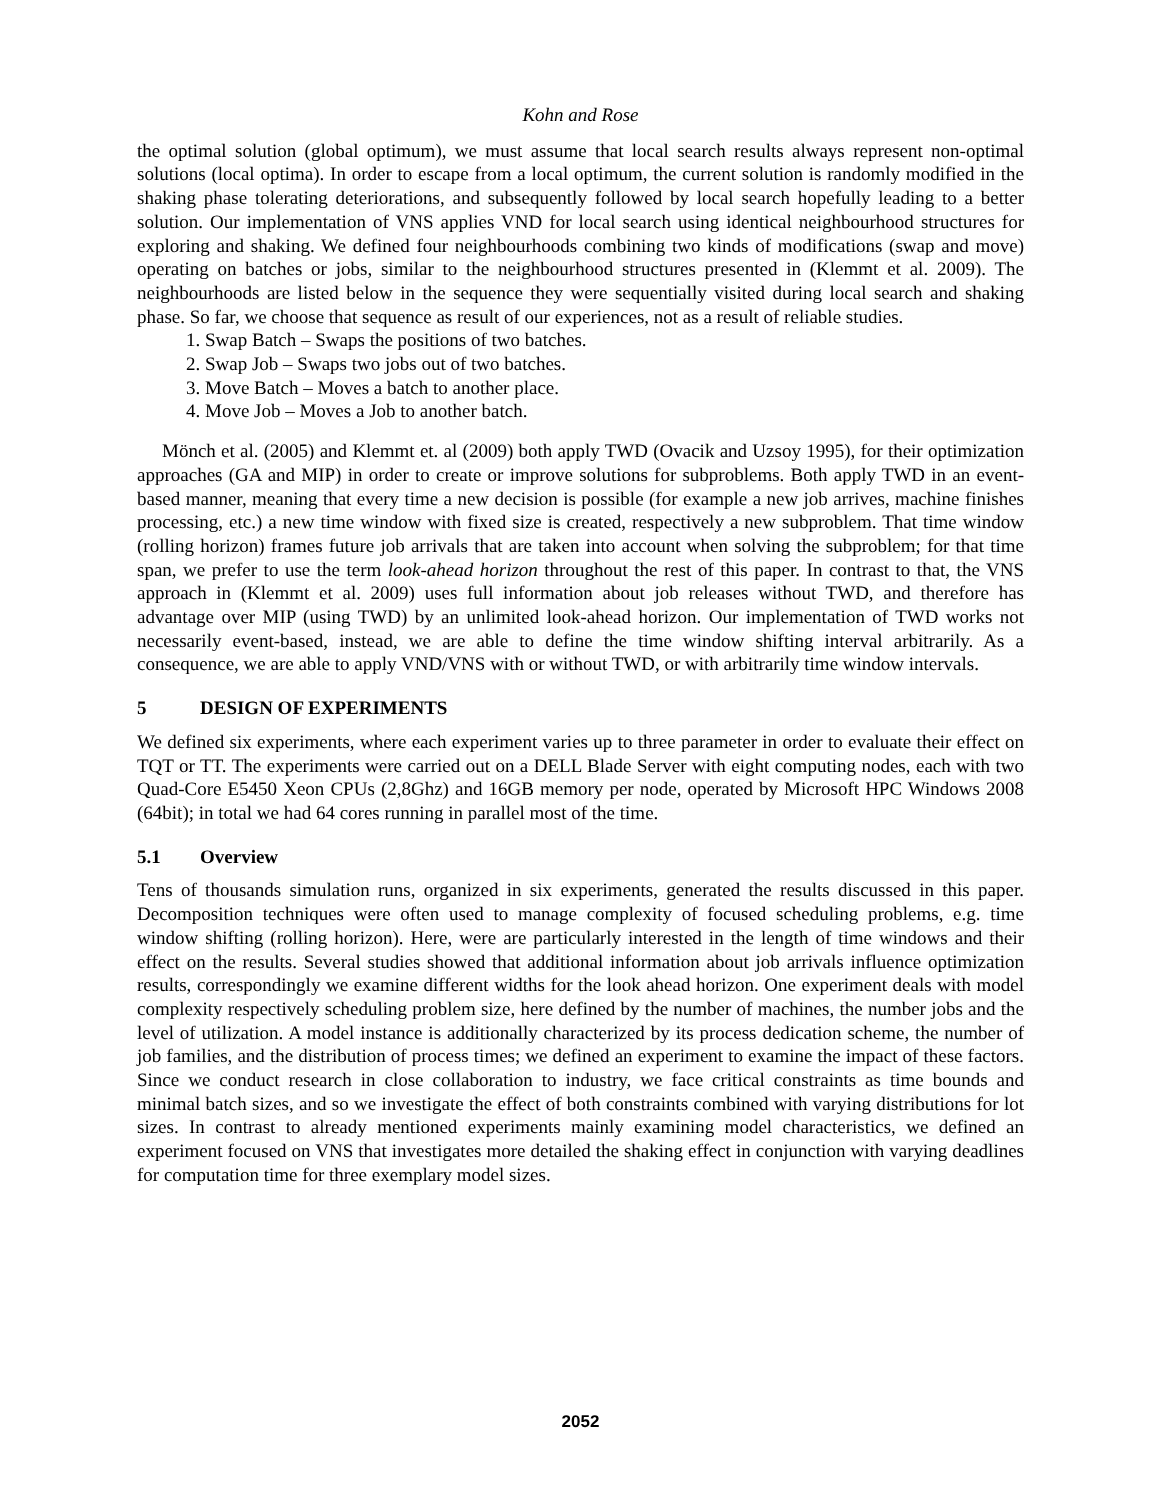Kohn and Rose
the optimal solution (global optimum), we must assume that local search results always represent non-optimal solutions (local optima). In order to escape from a local optimum, the current solution is randomly modified in the shaking phase tolerating deteriorations, and subsequently followed by local search hopefully leading to a better solution. Our implementation of VNS applies VND for local search using identical neighbourhood structures for exploring and shaking. We defined four neighbourhoods combining two kinds of modifications (swap and move) operating on batches or jobs, similar to the neighbourhood structures presented in (Klemmt et al. 2009). The neighbourhoods are listed below in the sequence they were sequentially visited during local search and shaking phase. So far, we choose that sequence as result of our experiences, not as a result of reliable studies.
1. Swap Batch – Swaps the positions of two batches.
2. Swap Job – Swaps two jobs out of two batches.
3. Move Batch – Moves a batch to another place.
4. Move Job – Moves a Job to another batch.
Mönch et al. (2005) and Klemmt et. al (2009) both apply TWD (Ovacik and Uzsoy 1995), for their optimization approaches (GA and MIP) in order to create or improve solutions for subproblems. Both apply TWD in an event-based manner, meaning that every time a new decision is possible (for example a new job arrives, machine finishes processing, etc.) a new time window with fixed size is created, respectively a new subproblem. That time window (rolling horizon) frames future job arrivals that are taken into account when solving the subproblem; for that time span, we prefer to use the term look-ahead horizon throughout the rest of this paper. In contrast to that, the VNS approach in (Klemmt et al. 2009) uses full information about job releases without TWD, and therefore has advantage over MIP (using TWD) by an unlimited look-ahead horizon. Our implementation of TWD works not necessarily event-based, instead, we are able to define the time window shifting interval arbitrarily. As a consequence, we are able to apply VND/VNS with or without TWD, or with arbitrarily time window intervals.
5 DESIGN OF EXPERIMENTS
We defined six experiments, where each experiment varies up to three parameter in order to evaluate their effect on TQT or TT. The experiments were carried out on a DELL Blade Server with eight computing nodes, each with two Quad-Core E5450 Xeon CPUs (2,8Ghz) and 16GB memory per node, operated by Microsoft HPC Windows 2008 (64bit); in total we had 64 cores running in parallel most of the time.
5.1 Overview
Tens of thousands simulation runs, organized in six experiments, generated the results discussed in this paper. Decomposition techniques were often used to manage complexity of focused scheduling problems, e.g. time window shifting (rolling horizon). Here, were are particularly interested in the length of time windows and their effect on the results. Several studies showed that additional information about job arrivals influence optimization results, correspondingly we examine different widths for the look ahead horizon. One experiment deals with model complexity respectively scheduling problem size, here defined by the number of machines, the number jobs and the level of utilization. A model instance is additionally characterized by its process dedication scheme, the number of job families, and the distribution of process times; we defined an experiment to examine the impact of these factors. Since we conduct research in close collaboration to industry, we face critical constraints as time bounds and minimal batch sizes, and so we investigate the effect of both constraints combined with varying distributions for lot sizes. In contrast to already mentioned experiments mainly examining model characteristics, we defined an experiment focused on VNS that investigates more detailed the shaking effect in conjunction with varying deadlines for computation time for three exemplary model sizes.
2052